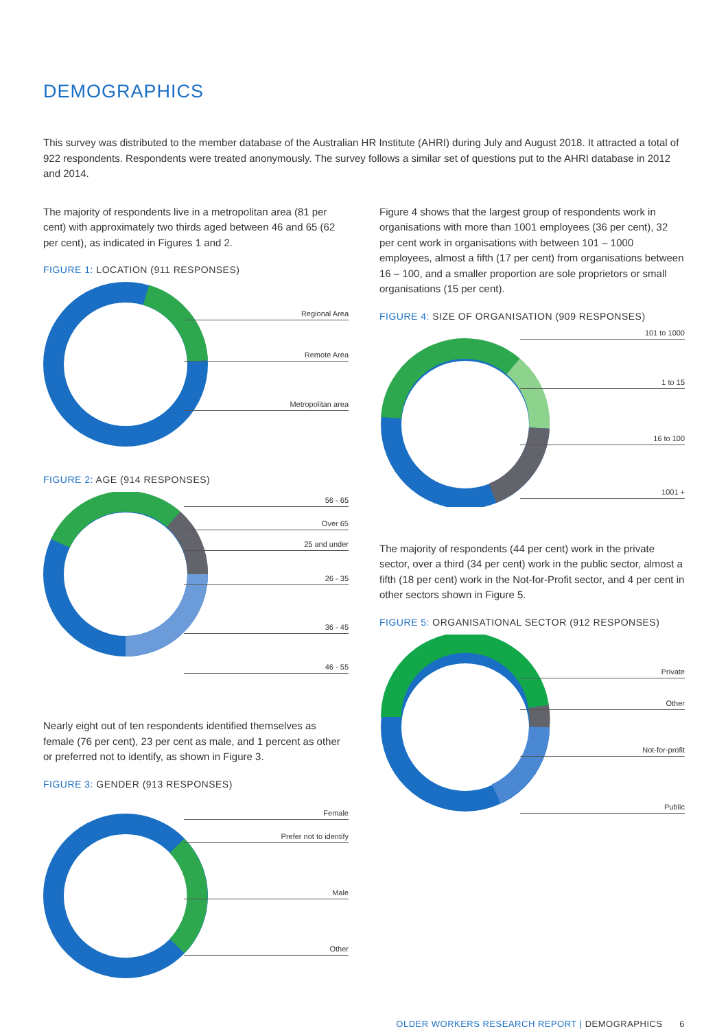DEMOGRAPHICS
This survey was distributed to the member database of the Australian HR Institute (AHRI) during July and August 2018. It attracted a total of 922 respondents. Respondents were treated anonymously. The survey follows a similar set of questions put to the AHRI database in 2012 and 2014.
The majority of respondents live in a metropolitan area (81 per cent) with approximately two thirds aged between 46 and 65 (62 per cent), as indicated in Figures 1 and 2.
FIGURE 1: LOCATION (911 RESPONSES)
Regional Area
Remote Area
Metropolitan area
FIGURE 2: AGE (914 RESPONSES)
56 - 65
Over 65
25 and under
26 - 35
36 - 45
46 - 55
Nearly eight out of ten respondents identified themselves as female (76 per cent), 23 per cent as male, and 1 percent as other or preferred not to identify, as shown in Figure 3.
FIGURE 3: GENDER (913 RESPONSES)
Female
Prefer not to identify
Male
Other
Figure 4 shows that the largest group of respondents work in organisations with more than 1001 employees (36 per cent), 32 per cent work in organisations with between 101 – 1000 employees, almost a fifth (17 per cent) from organisations between 16 – 100, and a smaller proportion are sole proprietors or small organisations (15 per cent).
FIGURE 4: SIZE OF ORGANISATION (909 RESPONSES)
101 to 1000
1 to 15
16 to 100
1001 +
The majority of respondents (44 per cent) work in the private sector, over a third (34 per cent) work in the public sector, almost a fifth (18 per cent) work in the Not-for-Profit sector, and 4 per cent in other sectors shown in Figure 5.
FIGURE 5: ORGANISATIONAL SECTOR (912 RESPONSES)
Private
Other
Not-for-profit
Public
OLDER WORKERS RESEARCH REPORT | DEMOGRAPHICS 6